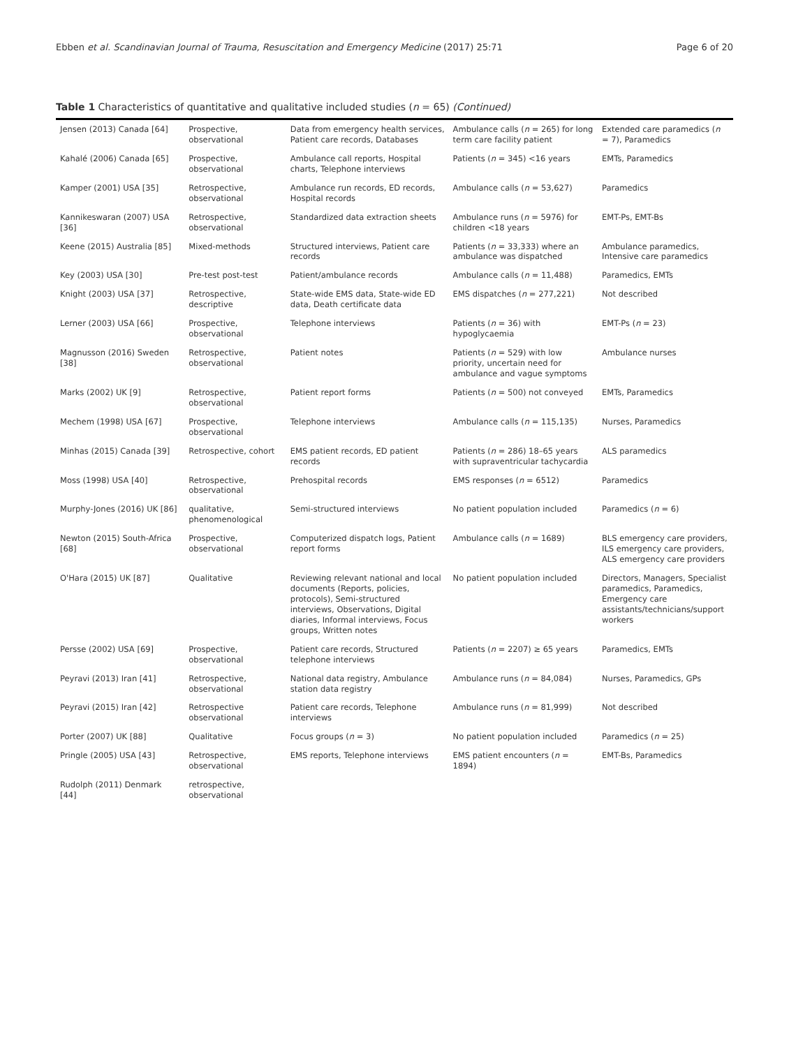Ebben et al. Scandinavian Journal of Trauma, Resuscitation and Emergency Medicine (2017) 25:71 Page 6 of 20
Table 1 Characteristics of quantitative and qualitative included studies (n = 65) (Continued)
| Jensen (2013) Canada [64] | Prospective, observational | Data from emergency health services, Patient care records, Databases | Ambulance calls ( n = 265) for long term care facility patient | Extended care paramedics ( n = 7), Paramedics |
| Kahalé (2006) Canada [65] | Prospective, observational | Ambulance call reports, Hospital charts, Telephone interviews | Patients ( n = 345) <16 years | EMTs, Paramedics |
| Kamper (2001) USA [35] | Retrospective, observational | Ambulance run records, ED records, Hospital records | Ambulance calls ( n = 53,627) | Paramedics |
| Kannikeswaran (2007) USA [36] | Retrospective, observational | Standardized data extraction sheets | Ambulance runs ( n = 5976) for children <18 years | EMT-Ps, EMT-Bs |
| Keene (2015) Australia [85] | Mixed-methods | Structured interviews, Patient care records | Patients ( n = 33,333) where an ambulance was dispatched | Ambulance paramedics, Intensive care paramedics |
| Key (2003) USA [30] | Pre-test post-test | Patient/ambulance records | Ambulance calls ( n = 11,488) | Paramedics, EMTs |
| Knight (2003) USA [37] | Retrospective, descriptive | State-wide EMS data, State-wide ED data, Death certificate data | EMS dispatches ( n = 277,221) | Not described |
| Lerner (2003) USA [66] | Prospective, observational | Telephone interviews | Patients ( n = 36) with hypoglycaemia | EMT-Ps ( n = 23) |
| Magnusson (2016) Sweden [38] | Retrospective, observational | Patient notes | Patients ( n = 529) with low priority, uncertain need for ambulance and vague symptoms | Ambulance nurses |
| Marks (2002) UK [9] | Retrospective, observational | Patient report forms | Patients ( n = 500) not conveyed | EMTs, Paramedics |
| Mechem (1998) USA [67] | Prospective, observational | Telephone interviews | Ambulance calls ( n = 115,135) | Nurses, Paramedics |
| Minhas (2015) Canada [39] | Retrospective, cohort | EMS patient records, ED patient records | Patients ( n = 286) 18–65 years with supraventricular tachycardia | ALS paramedics |
| Moss (1998) USA [40] | Retrospective, observational | Prehospital records | EMS responses ( n = 6512) | Paramedics |
| Murphy-Jones (2016) UK [86] | qualitative, phenomenological | Semi-structured interviews | No patient population included | Paramedics ( n = 6) |
| Newton (2015) South-Africa [68] | Prospective, observational | Computerized dispatch logs, Patient report forms | Ambulance calls ( n = 1689) | BLS emergency care providers, ILS emergency care providers, ALS emergency care providers |
| O'Hara (2015) UK [87] | Qualitative | Reviewing relevant national and local documents (Reports, policies, protocols), Semi-structured interviews, Observations, Digital diaries, Informal interviews, Focus groups, Written notes | No patient population included | Directors, Managers, Specialist paramedics, Paramedics, Emergency care assistants/technicians/support workers |
| Persse (2002) USA [69] | Prospective, observational | Patient care records, Structured telephone interviews | Patients ( n = 2207) ≥ 65 years | Paramedics, EMTs |
| Peyravi (2013) Iran [41] | Retrospective, observational | National data registry, Ambulance station data registry | Ambulance runs ( n = 84,084) | Nurses, Paramedics, GPs |
| Peyravi (2015) Iran [42] | Retrospective observational | Patient care records, Telephone interviews | Ambulance runs ( n = 81,999) | Not described |
| Porter (2007) UK [88] | Qualitative | Focus groups ( n = 3) | No patient population included | Paramedics ( n = 25) |
| Pringle (2005) USA [43] | Retrospective, observational | EMS reports, Telephone interviews | EMS patient encounters ( n = 1894) | EMT-Bs, Paramedics |
| Rudolph (2011) Denmark [44] | retrospective, observational | | | |